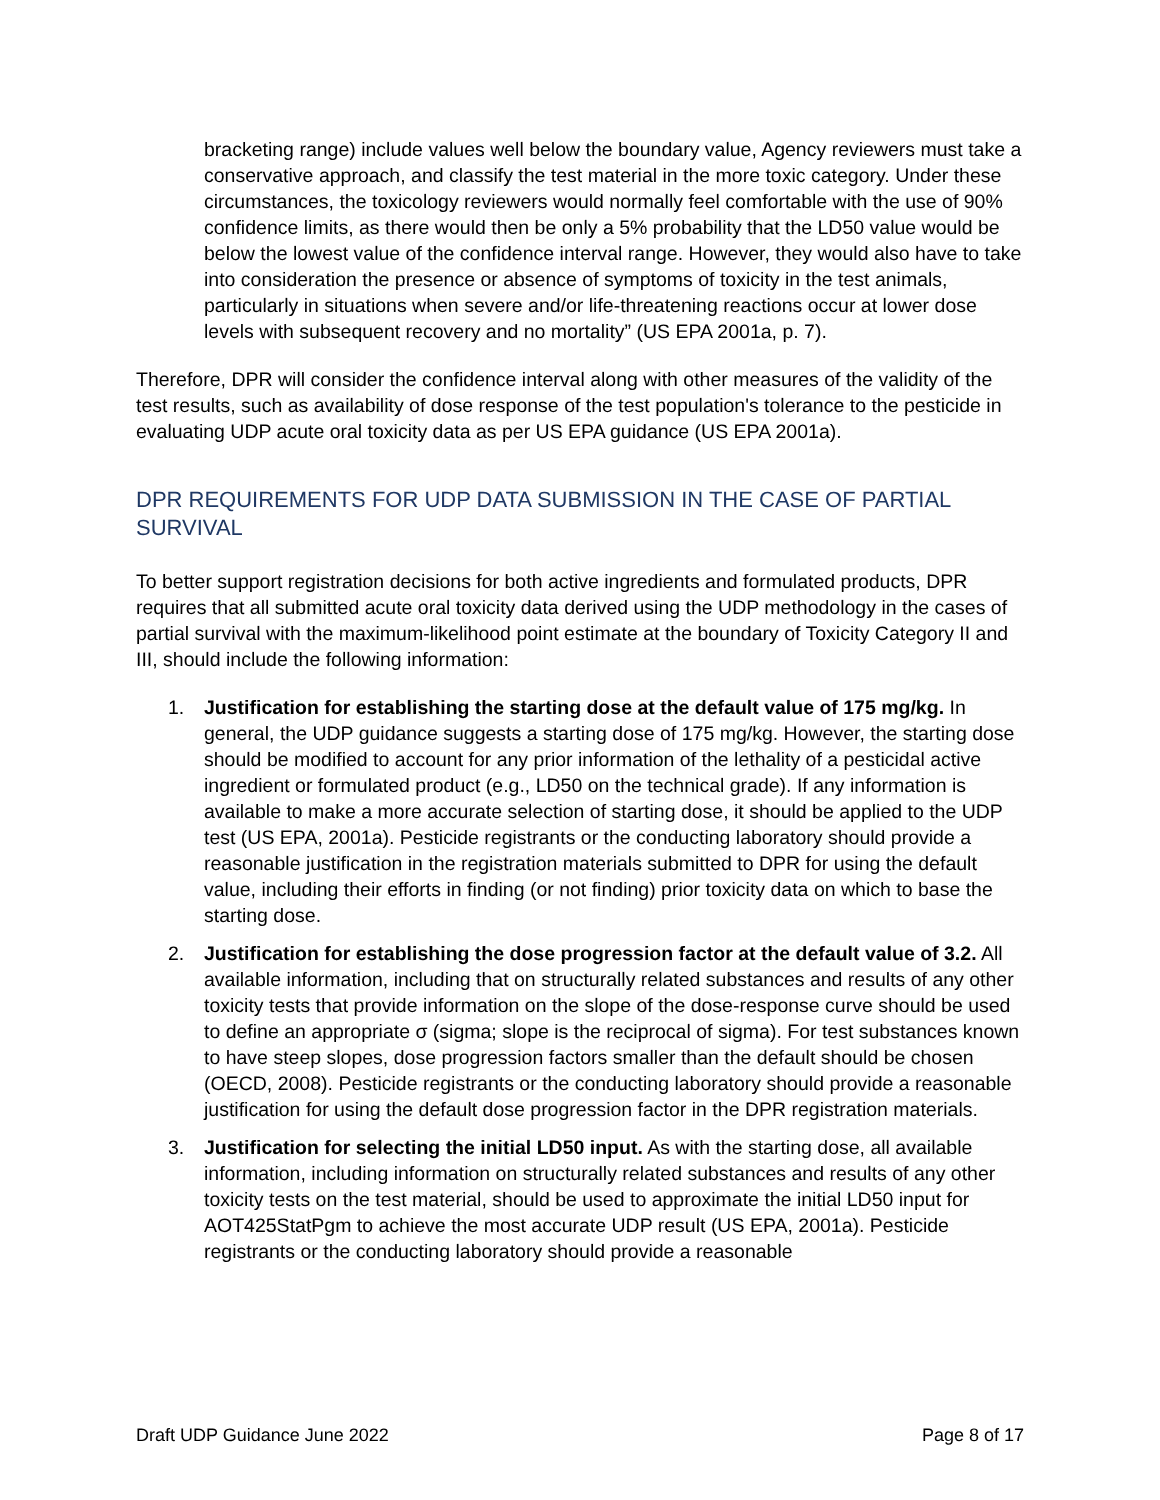bracketing range) include values well below the boundary value, Agency reviewers must take a conservative approach, and classify the test material in the more toxic category. Under these circumstances, the toxicology reviewers would normally feel comfortable with the use of 90% confidence limits, as there would then be only a 5% probability that the LD50 value would be below the lowest value of the confidence interval range. However, they would also have to take into consideration the presence or absence of symptoms of toxicity in the test animals, particularly in situations when severe and/or life-threatening reactions occur at lower dose levels with subsequent recovery and no mortality” (US EPA 2001a, p. 7).
Therefore, DPR will consider the confidence interval along with other measures of the validity of the test results, such as availability of dose response of the test population's tolerance to the pesticide in evaluating UDP acute oral toxicity data as per US EPA guidance (US EPA 2001a).
DPR REQUIREMENTS FOR UDP DATA SUBMISSION IN THE CASE OF PARTIAL SURVIVAL
To better support registration decisions for both active ingredients and formulated products, DPR requires that all submitted acute oral toxicity data derived using the UDP methodology in the cases of partial survival with the maximum-likelihood point estimate at the boundary of Toxicity Category II and III, should include the following information:
1. Justification for establishing the starting dose at the default value of 175 mg/kg. In general, the UDP guidance suggests a starting dose of 175 mg/kg. However, the starting dose should be modified to account for any prior information of the lethality of a pesticidal active ingredient or formulated product (e.g., LD50 on the technical grade). If any information is available to make a more accurate selection of starting dose, it should be applied to the UDP test (US EPA, 2001a). Pesticide registrants or the conducting laboratory should provide a reasonable justification in the registration materials submitted to DPR for using the default value, including their efforts in finding (or not finding) prior toxicity data on which to base the starting dose.
2. Justification for establishing the dose progression factor at the default value of 3.2. All available information, including that on structurally related substances and results of any other toxicity tests that provide information on the slope of the dose-response curve should be used to define an appropriate σ (sigma; slope is the reciprocal of sigma). For test substances known to have steep slopes, dose progression factors smaller than the default should be chosen (OECD, 2008). Pesticide registrants or the conducting laboratory should provide a reasonable justification for using the default dose progression factor in the DPR registration materials.
3. Justification for selecting the initial LD50 input. As with the starting dose, all available information, including information on structurally related substances and results of any other toxicity tests on the test material, should be used to approximate the initial LD50 input for AOT425StatPgm to achieve the most accurate UDP result (US EPA, 2001a). Pesticide registrants or the conducting laboratory should provide a reasonable
Draft UDP Guidance June 2022 Page 8 of 17